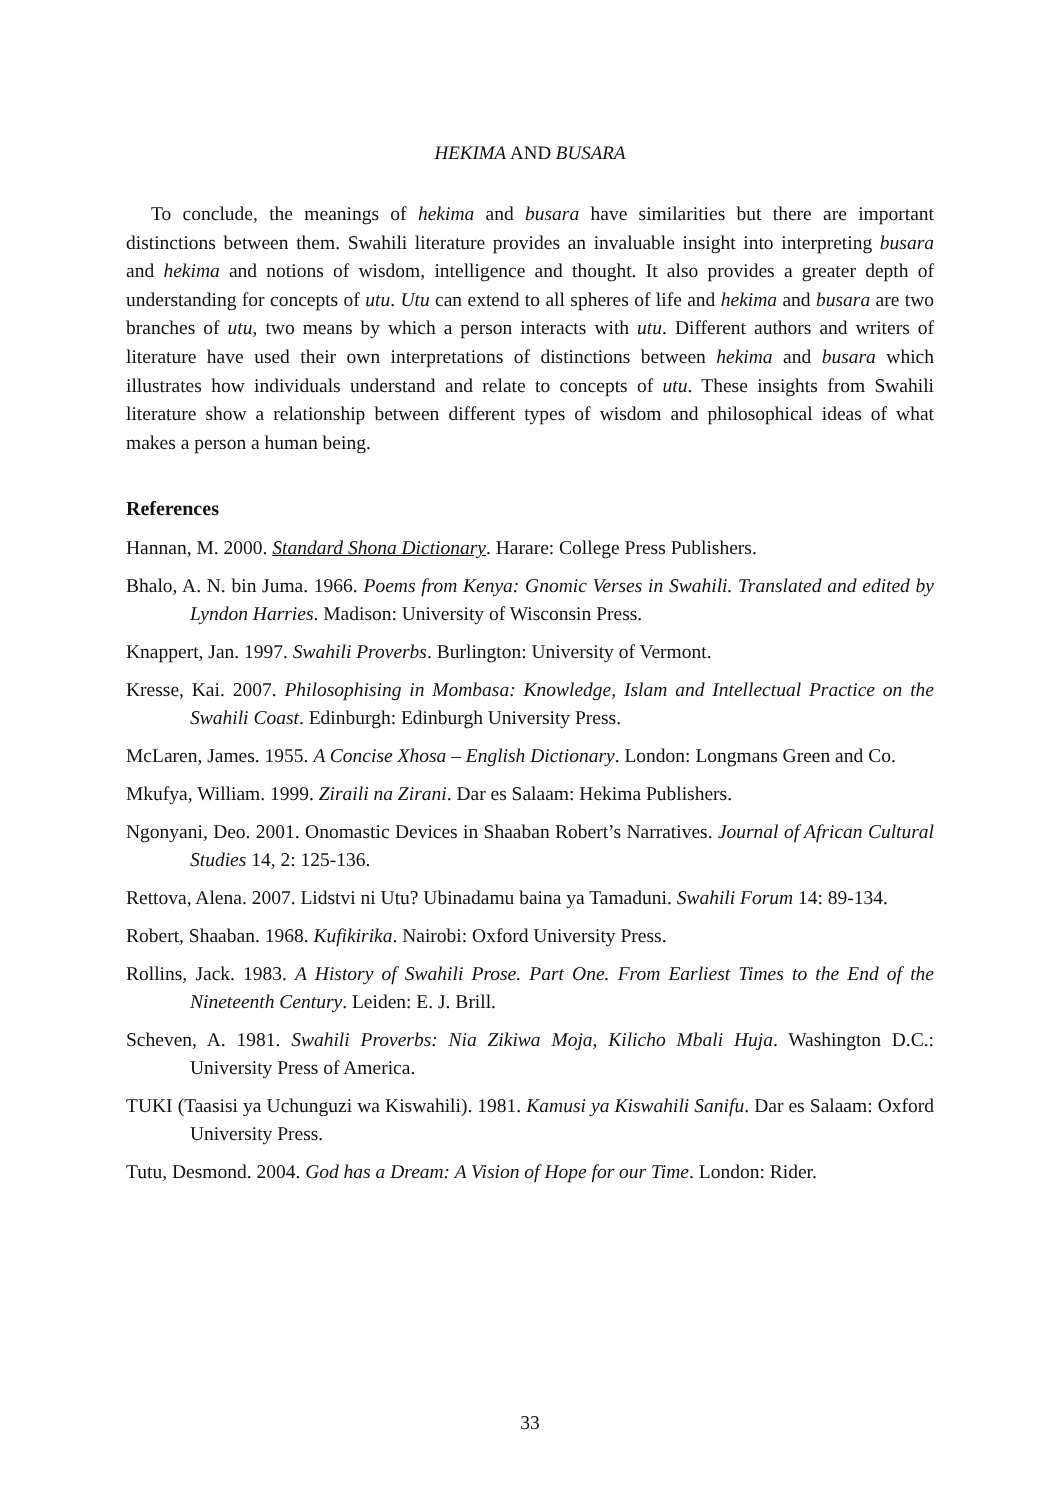HEKIMA AND BUSARA
To conclude, the meanings of hekima and busara have similarities but there are important distinctions between them. Swahili literature provides an invaluable insight into interpreting busara and hekima and notions of wisdom, intelligence and thought. It also provides a greater depth of understanding for concepts of utu. Utu can extend to all spheres of life and hekima and busara are two branches of utu, two means by which a person interacts with utu. Different authors and writers of literature have used their own interpretations of distinctions between hekima and busara which illustrates how individuals understand and relate to concepts of utu. These insights from Swahili literature show a relationship between different types of wisdom and philosophical ideas of what makes a person a human being.
References
Hannan, M. 2000. Standard Shona Dictionary. Harare: College Press Publishers.
Bhalo, A. N. bin Juma. 1966. Poems from Kenya: Gnomic Verses in Swahili. Translated and edited by Lyndon Harries. Madison: University of Wisconsin Press.
Knappert, Jan. 1997. Swahili Proverbs. Burlington: University of Vermont.
Kresse, Kai. 2007. Philosophising in Mombasa: Knowledge, Islam and Intellectual Practice on the Swahili Coast. Edinburgh: Edinburgh University Press.
McLaren, James. 1955. A Concise Xhosa – English Dictionary. London: Longmans Green and Co.
Mkufya, William. 1999. Ziraili na Zirani. Dar es Salaam: Hekima Publishers.
Ngonyani, Deo. 2001. Onomastic Devices in Shaaban Robert’s Narratives. Journal of African Cultural Studies 14, 2: 125-136.
Rettova, Alena. 2007. Lidstvi ni Utu? Ubinadamu baina ya Tamaduni. Swahili Forum 14: 89-134.
Robert, Shaaban. 1968. Kufikirika. Nairobi: Oxford University Press.
Rollins, Jack. 1983. A History of Swahili Prose. Part One. From Earliest Times to the End of the Nineteenth Century. Leiden: E. J. Brill.
Scheven, A. 1981. Swahili Proverbs: Nia Zikiwa Moja, Kilicho Mbali Huja. Washington D.C.: University Press of America.
TUKI (Taasisi ya Uchunguzi wa Kiswahili). 1981. Kamusi ya Kiswahili Sanifu. Dar es Salaam: Oxford University Press.
Tutu, Desmond. 2004. God has a Dream: A Vision of Hope for our Time. London: Rider.
33